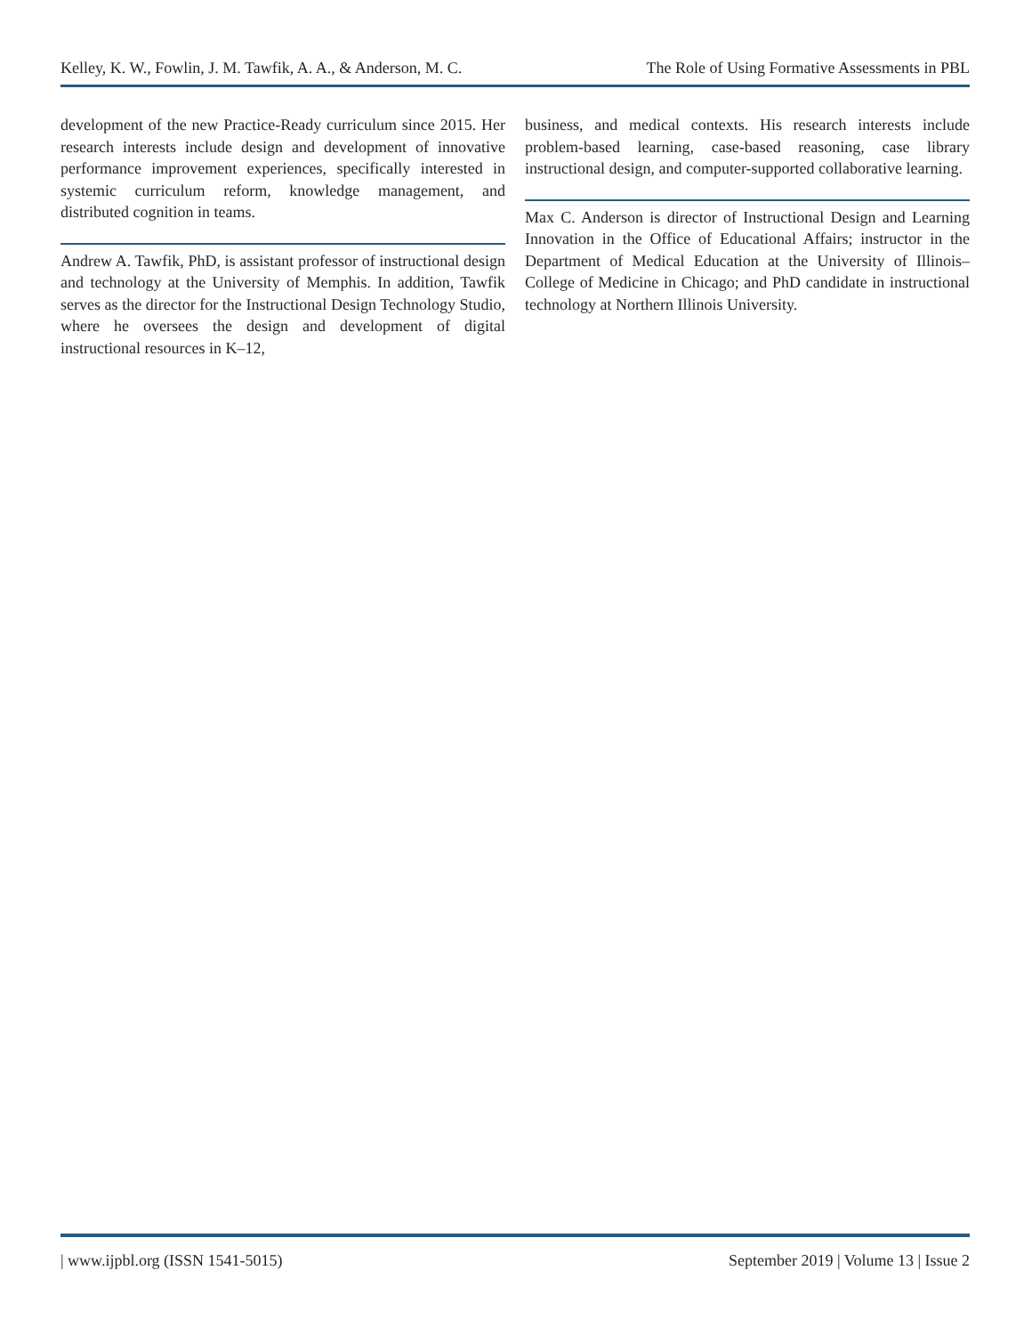Kelley, K. W., Fowlin, J. M. Tawfik, A. A., & Anderson, M. C. The Role of Using Formative Assessments in PBL
development of the new Practice-Ready curriculum since 2015. Her research interests include design and development of innovative performance improvement experiences, specifically interested in systemic curriculum reform, knowledge management, and distributed cognition in teams.
Andrew A. Tawfik, PhD, is assistant professor of instructional design and technology at the University of Memphis. In addition, Tawfik serves as the director for the Instructional Design Technology Studio, where he oversees the design and development of digital instructional resources in K–12,
business, and medical contexts. His research interests include problem-based learning, case-based reasoning, case library instructional design, and computer-supported collaborative learning.
Max C. Anderson is director of Instructional Design and Learning Innovation in the Office of Educational Affairs; instructor in the Department of Medical Education at the University of Illinois–College of Medicine in Chicago; and PhD candidate in instructional technology at Northern Illinois University.
| www.ijpbl.org (ISSN 1541-5015) September 2019 | Volume 13 | Issue 2